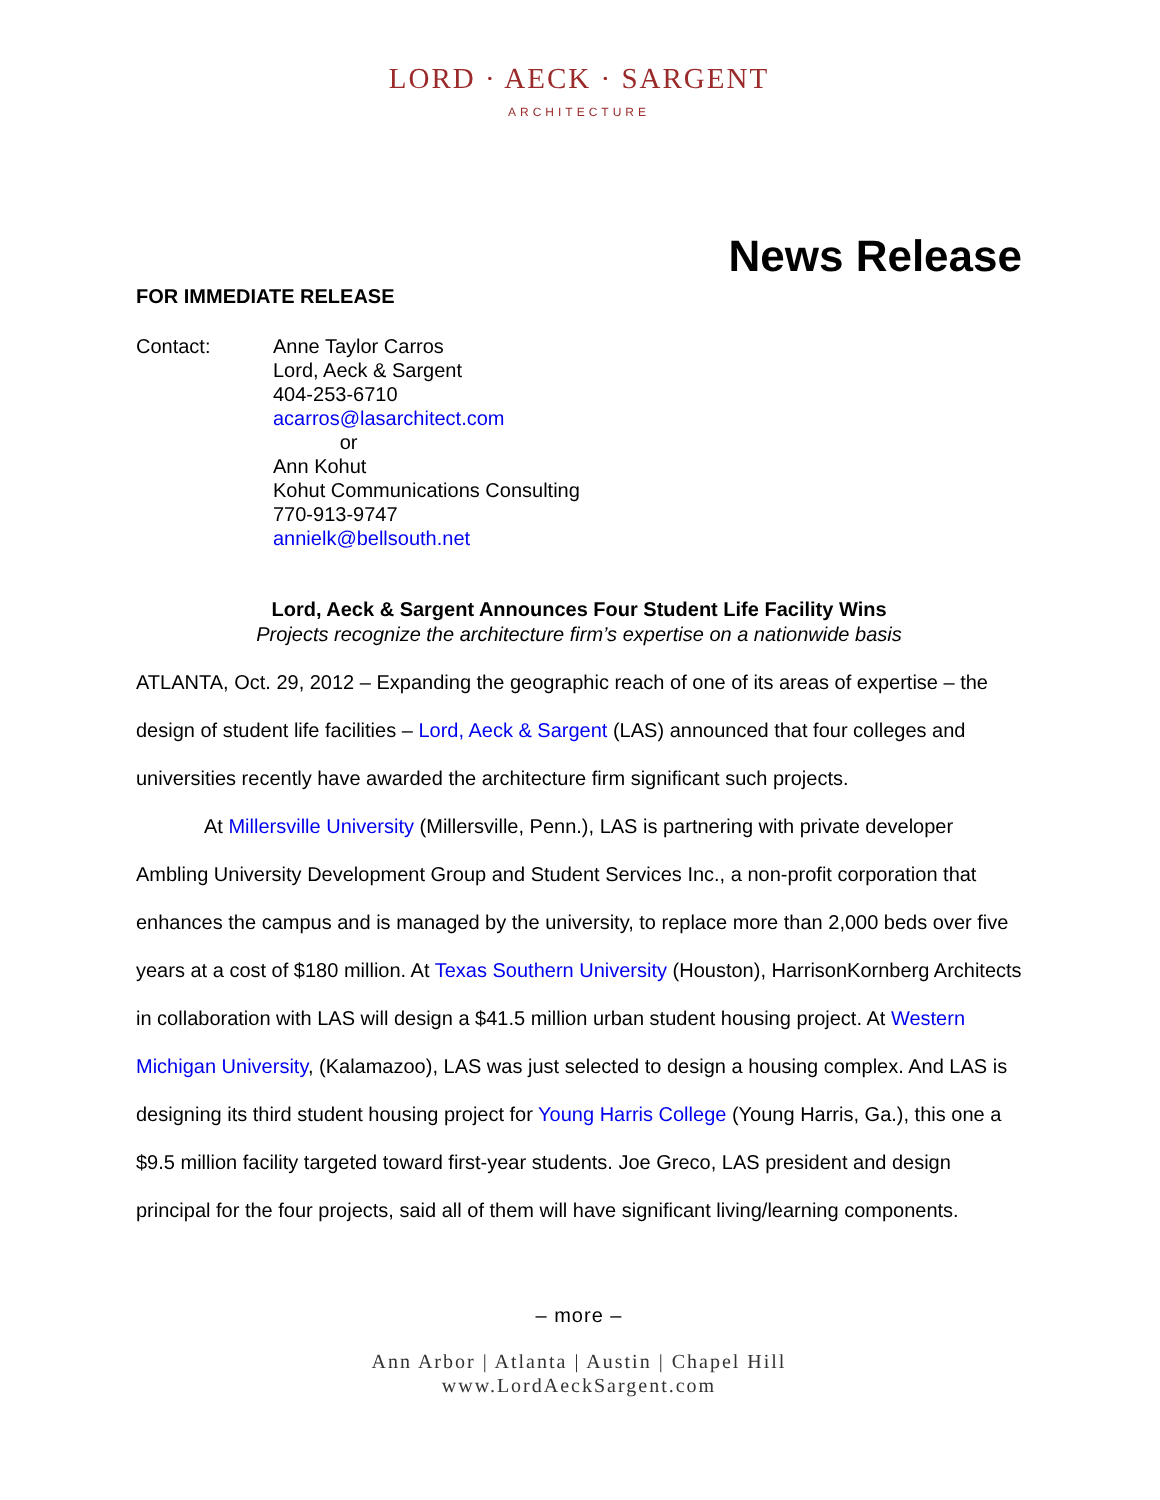LORD · AECK · SARGENT
ARCHITECTURE
News Release
FOR IMMEDIATE RELEASE
Contact: Anne Taylor Carros
Lord, Aeck & Sargent
404-253-6710
acarros@lasarchitect.com
or
Ann Kohut
Kohut Communications Consulting
770-913-9747
annielk@bellsouth.net
Lord, Aeck & Sargent Announces Four Student Life Facility Wins
Projects recognize the architecture firm’s expertise on a nationwide basis
ATLANTA, Oct. 29, 2012 – Expanding the geographic reach of one of its areas of expertise – the design of student life facilities – Lord, Aeck & Sargent (LAS) announced that four colleges and universities recently have awarded the architecture firm significant such projects.
At Millersville University (Millersville, Penn.), LAS is partnering with private developer Ambling University Development Group and Student Services Inc., a non-profit corporation that enhances the campus and is managed by the university, to replace more than 2,000 beds over five years at a cost of $180 million. At Texas Southern University (Houston), HarrisonKornberg Architects in collaboration with LAS will design a $41.5 million urban student housing project. At Western Michigan University, (Kalamazoo), LAS was just selected to design a housing complex. And LAS is designing its third student housing project for Young Harris College (Young Harris, Ga.), this one a $9.5 million facility targeted toward first-year students. Joe Greco, LAS president and design principal for the four projects, said all of them will have significant living/learning components.
– more –
Ann Arbor | Atlanta | Austin | Chapel Hill
www.LordAeckSargent.com